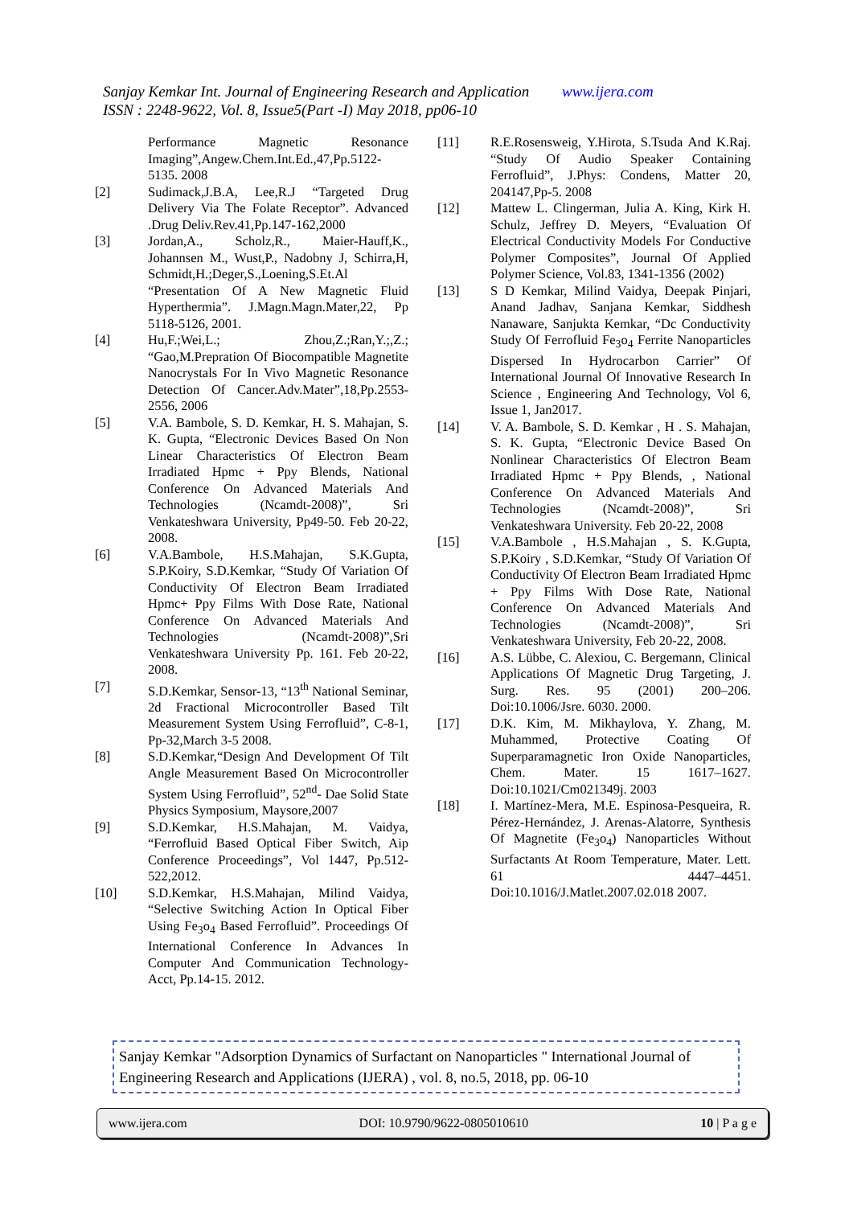Sanjay Kemkar Int. Journal of Engineering Research and Application www.ijera.com
ISSN : 2248-9622, Vol. 8, Issue5(Part -I) May 2018, pp06-10
Performance Magnetic Resonance Imaging”,Angew.Chem.Int.Ed.,47,Pp.5122-5135. 2008
[2] Sudimack,J.B.A, Lee,R.J “Targeted Drug Delivery Via The Folate Receptor”. Advanced .Drug Deliv.Rev.41,Pp.147-162,2000
[3] Jordan,A., Scholz,R., Maier-Hauff,K., Johannsen M., Wust,P., Nadobny J, Schirra,H, Schmidt,H.;Deger,S.,Loening,S.Et.Al “Presentation Of A New Magnetic Fluid Hyperthermia”. J.Magn.Magn.Mater,22, Pp 5118-5126, 2001.
[4] Hu,F.;Wei,L.; Zhou,Z.;Ran,Y.;,Z.; “Gao,M.Prepration Of Biocompatible Magnetite Nanocrystals For In Vivo Magnetic Resonance Detection Of Cancer.Adv.Mater”,18,Pp.2553-2556, 2006
[5] V.A. Bambole, S. D. Kemkar, H. S. Mahajan, S. K. Gupta, “Electronic Devices Based On Non Linear Characteristics Of Electron Beam Irradiated Hpmc + Ppy Blends, National Conference On Advanced Materials And Technologies (Ncamdt-2008)”, Sri Venkateshwara University, Pp49-50. Feb 20-22, 2008.
[6] V.A.Bambole, H.S.Mahajan, S.K.Gupta, S.P.Koiry, S.D.Kemkar, “Study Of Variation Of Conductivity Of Electron Beam Irradiated Hpmc+ Ppy Films With Dose Rate, National Conference On Advanced Materials And Technologies (Ncamdt-2008)”,Sri Venkateshwara University Pp. 161. Feb 20-22, 2008.
[7] S.D.Kemkar, Sensor-13, “13<sup>th</sup> National Seminar, 2d Fractional Microcontroller Based Tilt Measurement System Using Ferrofluid”, C-8-1, Pp-32,March 3-5 2008.
[8] S.D.Kemkar,“Design And Development Of Tilt Angle Measurement Based On Microcontroller System Using Ferrofluid”, 52<sup>nd</sup>- Dae Solid State Physics Symposium, Maysore,2007
[9] S.D.Kemkar, H.S.Mahajan, M. Vaidya, “Ferrofluid Based Optical Fiber Switch, Aip Conference Proceedings”, Vol 1447, Pp.512-522,2012.
[10] S.D.Kemkar, H.S.Mahajan, Milind Vaidya, “Selective Switching Action In Optical Fiber Using Fe<sub>3</sub>o<sub>4</sub> Based Ferrofluid”. Proceedings Of International Conference In Advances In Computer And Communication Technology-Acct, Pp.14-15. 2012.
[11] R.E.Rosensweig, Y.Hirota, S.Tsuda And K.Raj. “Study Of Audio Speaker Containing Ferrofluid”, J.Phys: Condens, Matter 20, 204147,Pp-5. 2008
[12] Mattew L. Clingerman, Julia A. King, Kirk H. Schulz, Jeffrey D. Meyers, “Evaluation Of Electrical Conductivity Models For Conductive Polymer Composites”, Journal Of Applied Polymer Science, Vol.83, 1341-1356 (2002)
[13] S D Kemkar, Milind Vaidya, Deepak Pinjari, Anand Jadhav, Sanjana Kemkar, Siddhesh Nanaware, Sanjukta Kemkar, “Dc Conductivity Study Of Ferrofluid Fe<sub>3</sub>o<sub>4</sub> Ferrite Nanoparticles Dispersed In Hydrocarbon Carrier” Of International Journal Of Innovative Research In Science , Engineering And Technology, Vol 6, Issue 1, Jan2017.
[14] V. A. Bambole, S. D. Kemkar , H . S. Mahajan, S. K. Gupta, “Electronic Device Based On Nonlinear Characteristics Of Electron Beam Irradiated Hpmc + Ppy Blends, , National Conference On Advanced Materials And Technologies (Ncamdt-2008)”, Sri Venkateshwara University. Feb 20-22, 2008
[15] V.A.Bambole , H.S.Mahajan , S. K.Gupta, S.P.Koiry , S.D.Kemkar, “Study Of Variation Of Conductivity Of Electron Beam Irradiated Hpmc + Ppy Films With Dose Rate, National Conference On Advanced Materials And Technologies (Ncamdt-2008)”, Sri Venkateshwara University, Feb 20-22, 2008.
[16] A.S. Lübbe, C. Alexiou, C. Bergemann, Clinical Applications Of Magnetic Drug Targeting, J. Surg. Res. 95 (2001) 200–206. Doi:10.1006/Jsre. 6030. 2000.
[17] D.K. Kim, M. Mikhaylova, Y. Zhang, M. Muhammed, Protective Coating Of Superparamagnetic Iron Oxide Nanoparticles, Chem. Mater. 15 1617–1627. Doi:10.1021/Cm021349j. 2003
[18] I. Martínez-Mera, M.E. Espinosa-Pesqueira, R. Pérez-Hernández, J. Arenas-Alatorre, Synthesis Of Magnetite (Fe<sub>3</sub>o<sub>4</sub>) Nanoparticles Without Surfactants At Room Temperature, Mater. Lett. 61 4447–4451. Doi:10.1016/J.Matlet.2007.02.018 2007.
Sanjay Kemkar "Adsorption Dynamics of Surfactant on Nanoparticles " International Journal of Engineering Research and Applications (IJERA) , vol. 8, no.5, 2018, pp. 06-10
www.ijera.com DOI: 10.9790/9622-0805010610 10 | P a g e